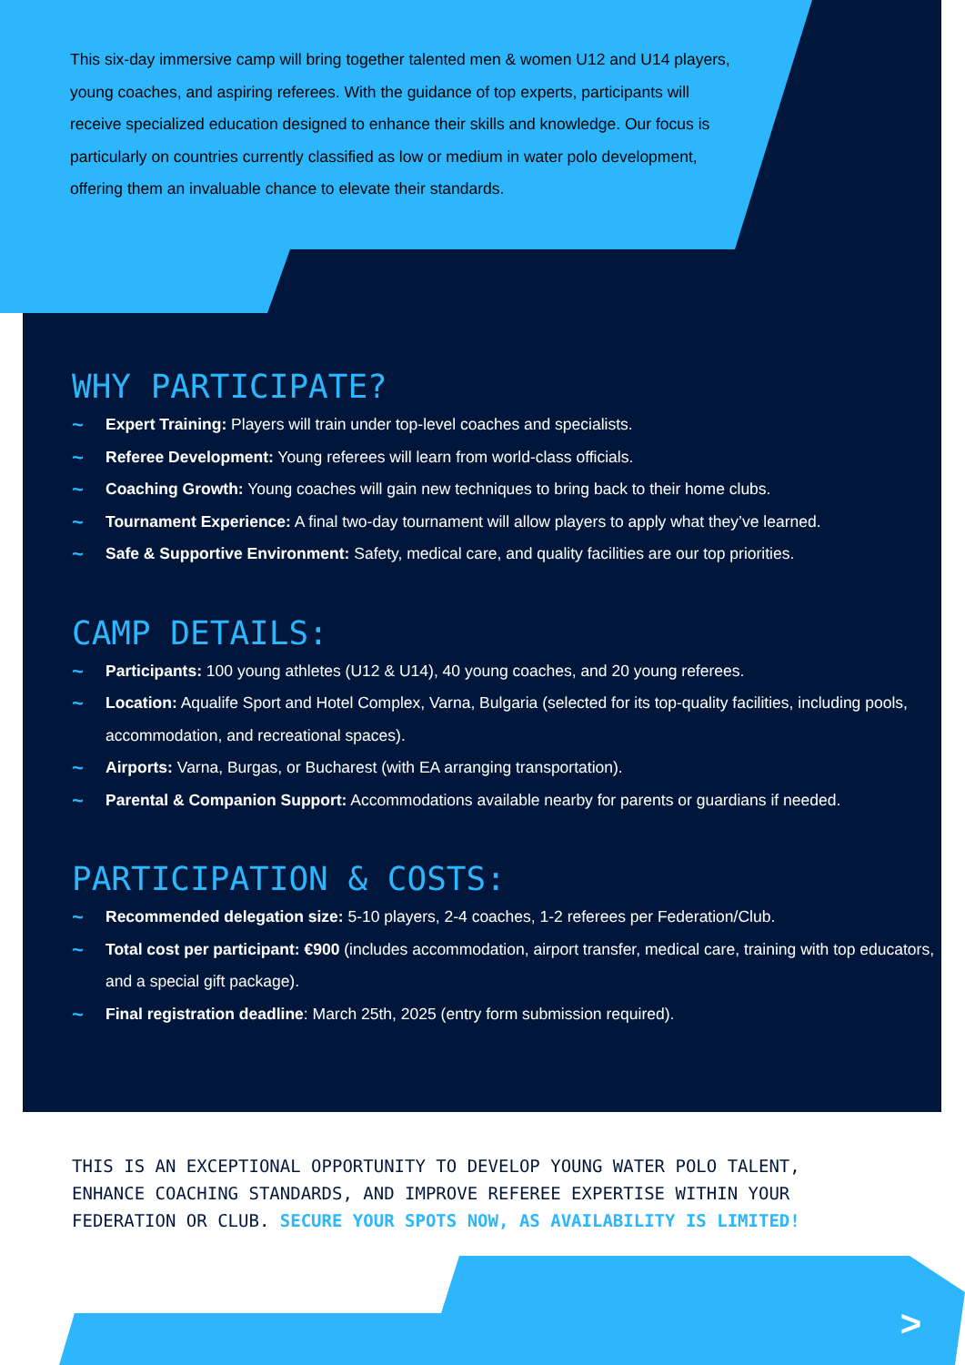This six-day immersive camp will bring together talented men & women U12 and U14 players, young coaches, and aspiring referees. With the guidance of top experts, participants will receive specialized education designed to enhance their skills and knowledge. Our focus is particularly on countries currently classified as low or medium in water polo development, offering them an invaluable chance to elevate their standards.
WHY PARTICIPATE?
~ Expert Training: Players will train under top-level coaches and specialists.
~ Referee Development: Young referees will learn from world-class officials.
~ Coaching Growth: Young coaches will gain new techniques to bring back to their home clubs.
~ Tournament Experience: A final two-day tournament will allow players to apply what they’ve learned.
~ Safe & Supportive Environment: Safety, medical care, and quality facilities are our top priorities.
CAMP DETAILS:
~ Participants: 100 young athletes (U12 & U14), 40 young coaches, and 20 young referees.
~ Location: Aqualife Sport and Hotel Complex, Varna, Bulgaria (selected for its top-quality facilities, including pools, accommodation, and recreational spaces).
~ Airports: Varna, Burgas, or Bucharest (with EA arranging transportation).
~ Parental & Companion Support: Accommodations available nearby for parents or guardians if needed.
PARTICIPATION & COSTS:
~ Recommended delegation size: 5-10 players, 2-4 coaches, 1-2 referees per Federation/Club.
~ Total cost per participant: €900 (includes accommodation, airport transfer, medical care, training with top educators, and a special gift package).
~ Final registration deadline: March 25th, 2025 (entry form submission required).
THIS IS AN EXCEPTIONAL OPPORTUNITY TO DEVELOP YOUNG WATER POLO TALENT, ENHANCE COACHING STANDARDS, AND IMPROVE REFEREE EXPERTISE WITHIN YOUR FEDERATION OR CLUB. SECURE YOUR SPOTS NOW, AS AVAILABILITY IS LIMITED!
>